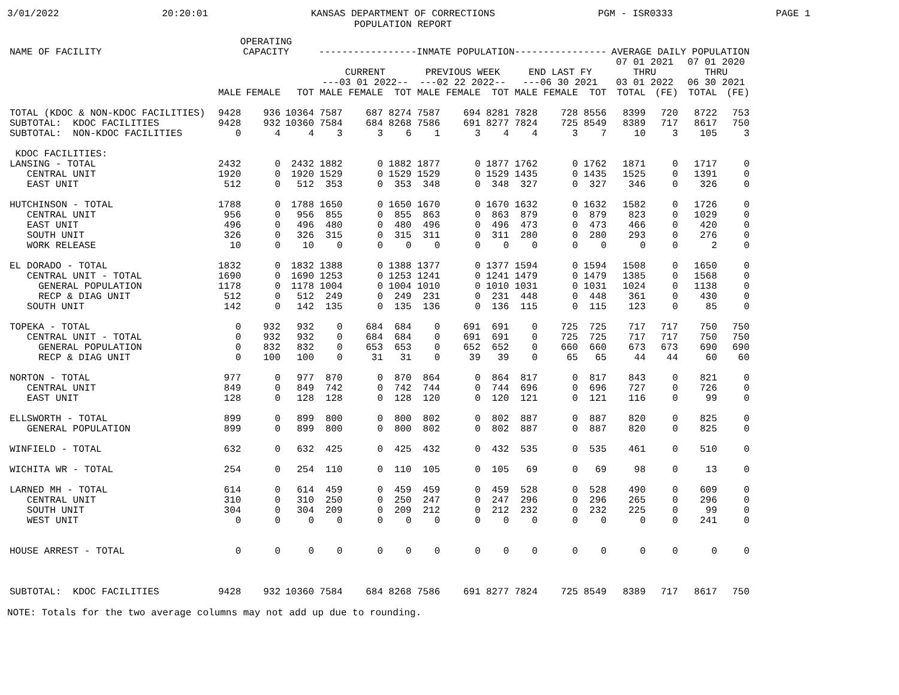3/01/2022 20:20:01 KANSAS DEPARTMENT OF CORRECTIONS
POPULATION REPORT PGM - ISR0333 PAGE 1
| NAME OF FACILITY | OPERATING CAPACITY | | | -----------------INMATE POPULATION---------------- | | | | | | | | | AVERAGE DAILY POPULATION | | | |
| --- | --- | --- | --- | --- | --- | --- | --- | --- | --- | --- | --- | --- | --- | --- | --- | --- |
| | | | | CURRENT ---03 01 2022-- | | | PREVIOUS WEEK ---02 22 2022-- | | | END LAST FY ---06 30 2021 | | | 07 01 2021 THRU 03 01 2022 | | 07 01 2020 THRU 06 30 2021 | |
| | MALE | FEMALE | TOT | MALE | FEMALE | TOT | MALE | FEMALE | TOT | MALE | FEMALE | TOT | TOTAL | (FE) | TOTAL | (FE) |
| TOTAL (KDOC & NON-KDOC FACILITIES) | 9428 | 936 | 10364 | 7587 | 687 | 8274 | 7587 | 694 | 8281 | 7828 | 728 | 8556 | 8399 | 720 | 8722 | 753 |
| SUBTOTAL: KDOC FACILITIES | 9428 | 932 | 10360 | 7584 | 684 | 8268 | 7586 | 691 | 8277 | 7824 | 725 | 8549 | 8389 | 717 | 8617 | 750 |
| SUBTOTAL: NON-KDOC FACILITIES | 0 | 4 | 4 | 3 | 3 | 6 | 1 | 3 | 4 | 4 | 3 | 7 | 10 | 3 | 105 | 3 |
| KDOC FACILITIES: | | | | | | | | | | | | | | | | |
| LANSING - TOTAL | 2432 | 0 | 2432 | 1882 | 0 | 1882 | 1877 | 0 | 1877 | 1762 | 0 | 1762 | 1871 | 0 | 1717 | 0 |
| CENTRAL UNIT | 1920 | 0 | 1920 | 1529 | 0 | 1529 | 1529 | 0 | 1529 | 1435 | 0 | 1435 | 1525 | 0 | 1391 | 0 |
| EAST UNIT | 512 | 0 | 512 | 353 | 0 | 353 | 348 | 0 | 348 | 327 | 0 | 327 | 346 | 0 | 326 | 0 |
| HUTCHINSON - TOTAL | 1788 | 0 | 1788 | 1650 | 0 | 1650 | 1670 | 0 | 1670 | 1632 | 0 | 1632 | 1582 | 0 | 1726 | 0 |
| CENTRAL UNIT | 956 | 0 | 956 | 855 | 0 | 855 | 863 | 0 | 863 | 879 | 0 | 879 | 823 | 0 | 1029 | 0 |
| EAST UNIT | 496 | 0 | 496 | 480 | 0 | 480 | 496 | 0 | 496 | 473 | 0 | 473 | 466 | 0 | 420 | 0 |
| SOUTH UNIT | 326 | 0 | 326 | 315 | 0 | 315 | 311 | 0 | 311 | 280 | 0 | 280 | 293 | 0 | 276 | 0 |
| WORK RELEASE | 10 | 0 | 10 | 0 | 0 | 0 | 0 | 0 | 0 | 0 | 0 | 0 | 0 | 0 | 2 | 0 |
| EL DORADO - TOTAL | 1832 | 0 | 1832 | 1388 | 0 | 1388 | 1377 | 0 | 1377 | 1594 | 0 | 1594 | 1508 | 0 | 1650 | 0 |
| CENTRAL UNIT - TOTAL | 1690 | 0 | 1690 | 1253 | 0 | 1253 | 1241 | 0 | 1241 | 1479 | 0 | 1479 | 1385 | 0 | 1568 | 0 |
| GENERAL POPULATION | 1178 | 0 | 1178 | 1004 | 0 | 1004 | 1010 | 0 | 1010 | 1031 | 0 | 1031 | 1024 | 0 | 1138 | 0 |
| RECP & DIAG UNIT | 512 | 0 | 512 | 249 | 0 | 249 | 231 | 0 | 231 | 448 | 0 | 448 | 361 | 0 | 430 | 0 |
| SOUTH UNIT | 142 | 0 | 142 | 135 | 0 | 135 | 136 | 0 | 136 | 115 | 0 | 115 | 123 | 0 | 85 | 0 |
| TOPEKA - TOTAL | 0 | 932 | 932 | 0 | 684 | 684 | 0 | 691 | 691 | 0 | 725 | 725 | 717 | 717 | 750 | 750 |
| CENTRAL UNIT - TOTAL | 0 | 932 | 932 | 0 | 684 | 684 | 0 | 691 | 691 | 0 | 725 | 725 | 717 | 717 | 750 | 750 |
| GENERAL POPULATION | 0 | 832 | 832 | 0 | 653 | 653 | 0 | 652 | 652 | 0 | 660 | 660 | 673 | 673 | 690 | 690 |
| RECP & DIAG UNIT | 0 | 100 | 100 | 0 | 31 | 31 | 0 | 39 | 39 | 0 | 65 | 65 | 44 | 44 | 60 | 60 |
| NORTON - TOTAL | 977 | 0 | 977 | 870 | 0 | 870 | 864 | 0 | 864 | 817 | 0 | 817 | 843 | 0 | 821 | 0 |
| CENTRAL UNIT | 849 | 0 | 849 | 742 | 0 | 742 | 744 | 0 | 744 | 696 | 0 | 696 | 727 | 0 | 726 | 0 |
| EAST UNIT | 128 | 0 | 128 | 128 | 0 | 128 | 120 | 0 | 120 | 121 | 0 | 121 | 116 | 0 | 99 | 0 |
| ELLSWORTH - TOTAL | 899 | 0 | 899 | 800 | 0 | 800 | 802 | 0 | 802 | 887 | 0 | 887 | 820 | 0 | 825 | 0 |
| GENERAL POPULATION | 899 | 0 | 899 | 800 | 0 | 800 | 802 | 0 | 802 | 887 | 0 | 887 | 820 | 0 | 825 | 0 |
| WINFIELD - TOTAL | 632 | 0 | 632 | 425 | 0 | 425 | 432 | 0 | 432 | 535 | 0 | 535 | 461 | 0 | 510 | 0 |
| WICHITA WR - TOTAL | 254 | 0 | 254 | 110 | 0 | 110 | 105 | 0 | 105 | 69 | 0 | 69 | 98 | 0 | 13 | 0 |
| LARNED MH - TOTAL | 614 | 0 | 614 | 459 | 0 | 459 | 459 | 0 | 459 | 528 | 0 | 528 | 490 | 0 | 609 | 0 |
| CENTRAL UNIT | 310 | 0 | 310 | 250 | 0 | 250 | 247 | 0 | 247 | 296 | 0 | 296 | 265 | 0 | 296 | 0 |
| SOUTH UNIT | 304 | 0 | 304 | 209 | 0 | 209 | 212 | 0 | 212 | 232 | 0 | 232 | 225 | 0 | 99 | 0 |
| WEST UNIT | 0 | 0 | 0 | 0 | 0 | 0 | 0 | 0 | 0 | 0 | 0 | 0 | 0 | 0 | 241 | 0 |
| HOUSE ARREST - TOTAL | 0 | 0 | 0 | 0 | 0 | 0 | 0 | 0 | 0 | 0 | 0 | 0 | 0 | 0 | 0 | 0 |
| SUBTOTAL: KDOC FACILITIES | 9428 | 932 | 10360 | 7584 | 684 | 8268 | 7586 | 691 | 8277 | 7824 | 725 | 8549 | 8389 | 717 | 8617 | 750 |
NOTE: Totals for the two average columns may not add up due to rounding.